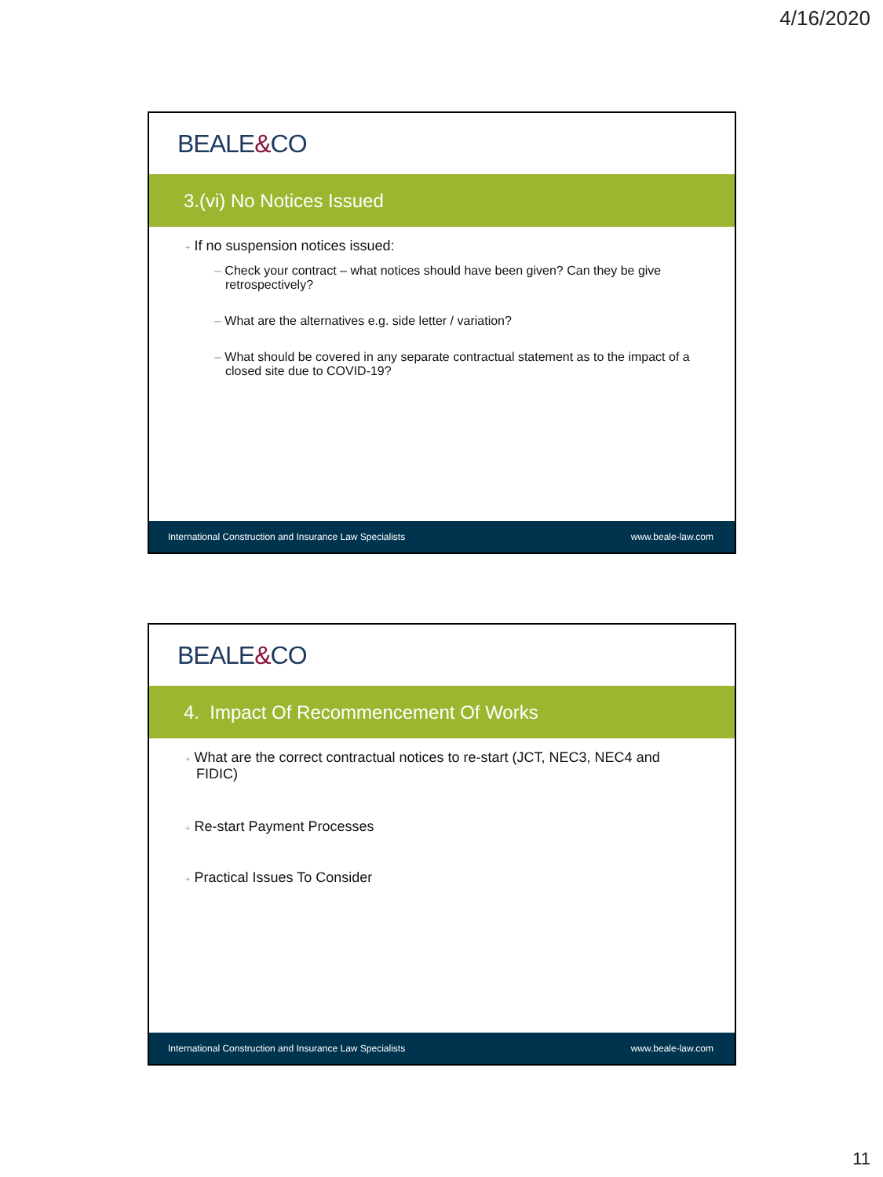4/16/2020
BEALE & CO
3.(vi) No Notices Issued
+ If no suspension notices issued:
– Check your contract – what notices should have been given? Can they be give retrospectively?
– What are the alternatives e.g. side letter / variation?
– What should be covered in any separate contractual statement as to the impact of a closed site due to COVID-19?
International Construction and Insurance Law Specialists www.beale-law.com
BEALE & CO
4. Impact Of Recommencement Of Works
+ What are the correct contractual notices to re-start (JCT, NEC3, NEC4 and FIDIC)
+ Re-start Payment Processes
+ Practical Issues To Consider
International Construction and Insurance Law Specialists www.beale-law.com
11